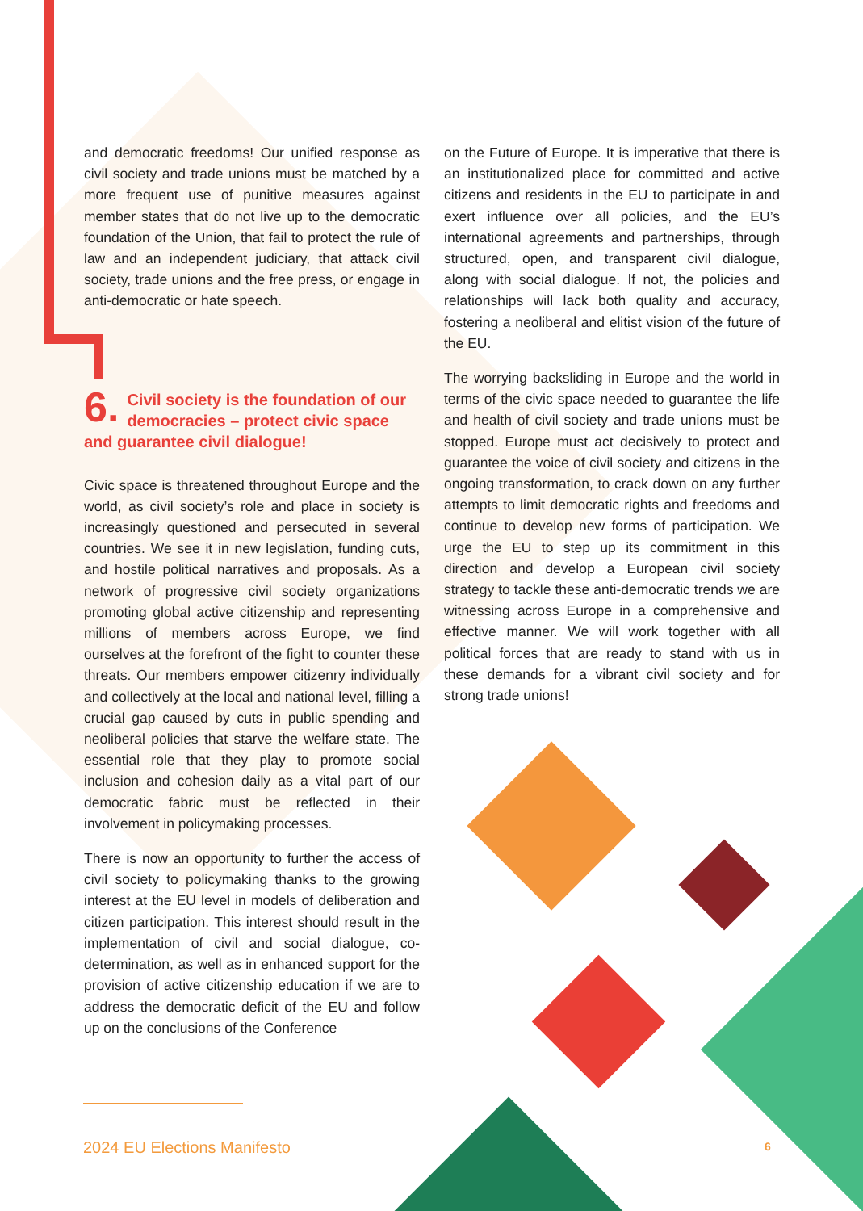and democratic freedoms! Our unified response as civil society and trade unions must be matched by a more frequent use of punitive measures against member states that do not live up to the democratic foundation of the Union, that fail to protect the rule of law and an independent judiciary, that attack civil society, trade unions and the free press, or engage in anti-democratic or hate speech.
6. Civil society is the foundation of our democracies – protect civic space and guarantee civil dialogue!
Civic space is threatened throughout Europe and the world, as civil society’s role and place in society is increasingly questioned and persecuted in several countries. We see it in new legislation, funding cuts, and hostile political narratives and proposals. As a network of progressive civil society organizations promoting global active citizenship and representing millions of members across Europe, we find ourselves at the forefront of the fight to counter these threats. Our members empower citizenry individually and collectively at the local and national level, filling a crucial gap caused by cuts in public spending and neoliberal policies that starve the welfare state. The essential role that they play to promote social inclusion and cohesion daily as a vital part of our democratic fabric must be reflected in their involvement in policymaking processes.
There is now an opportunity to further the access of civil society to policymaking thanks to the growing interest at the EU level in models of deliberation and citizen participation. This interest should result in the implementation of civil and social dialogue, co-determination, as well as in enhanced support for the provision of active citizenship education if we are to address the democratic deficit of the EU and follow up on the conclusions of the Conference
on the Future of Europe. It is imperative that there is an institutionalized place for committed and active citizens and residents in the EU to participate in and exert influence over all policies, and the EU’s international agreements and partnerships, through structured, open, and transparent civil dialogue, along with social dialogue. If not, the policies and relationships will lack both quality and accuracy, fostering a neoliberal and elitist vision of the future of the EU.
The worrying backsliding in Europe and the world in terms of the civic space needed to guarantee the life and health of civil society and trade unions must be stopped. Europe must act decisively to protect and guarantee the voice of civil society and citizens in the ongoing transformation, to crack down on any further attempts to limit democratic rights and freedoms and continue to develop new forms of participation. We urge the EU to step up its commitment in this direction and develop a European civil society strategy to tackle these anti-democratic trends we are witnessing across Europe in a comprehensive and effective manner. We will work together with all political forces that are ready to stand with us in these demands for a vibrant civil society and for strong trade unions!
2024 EU Elections Manifesto 6